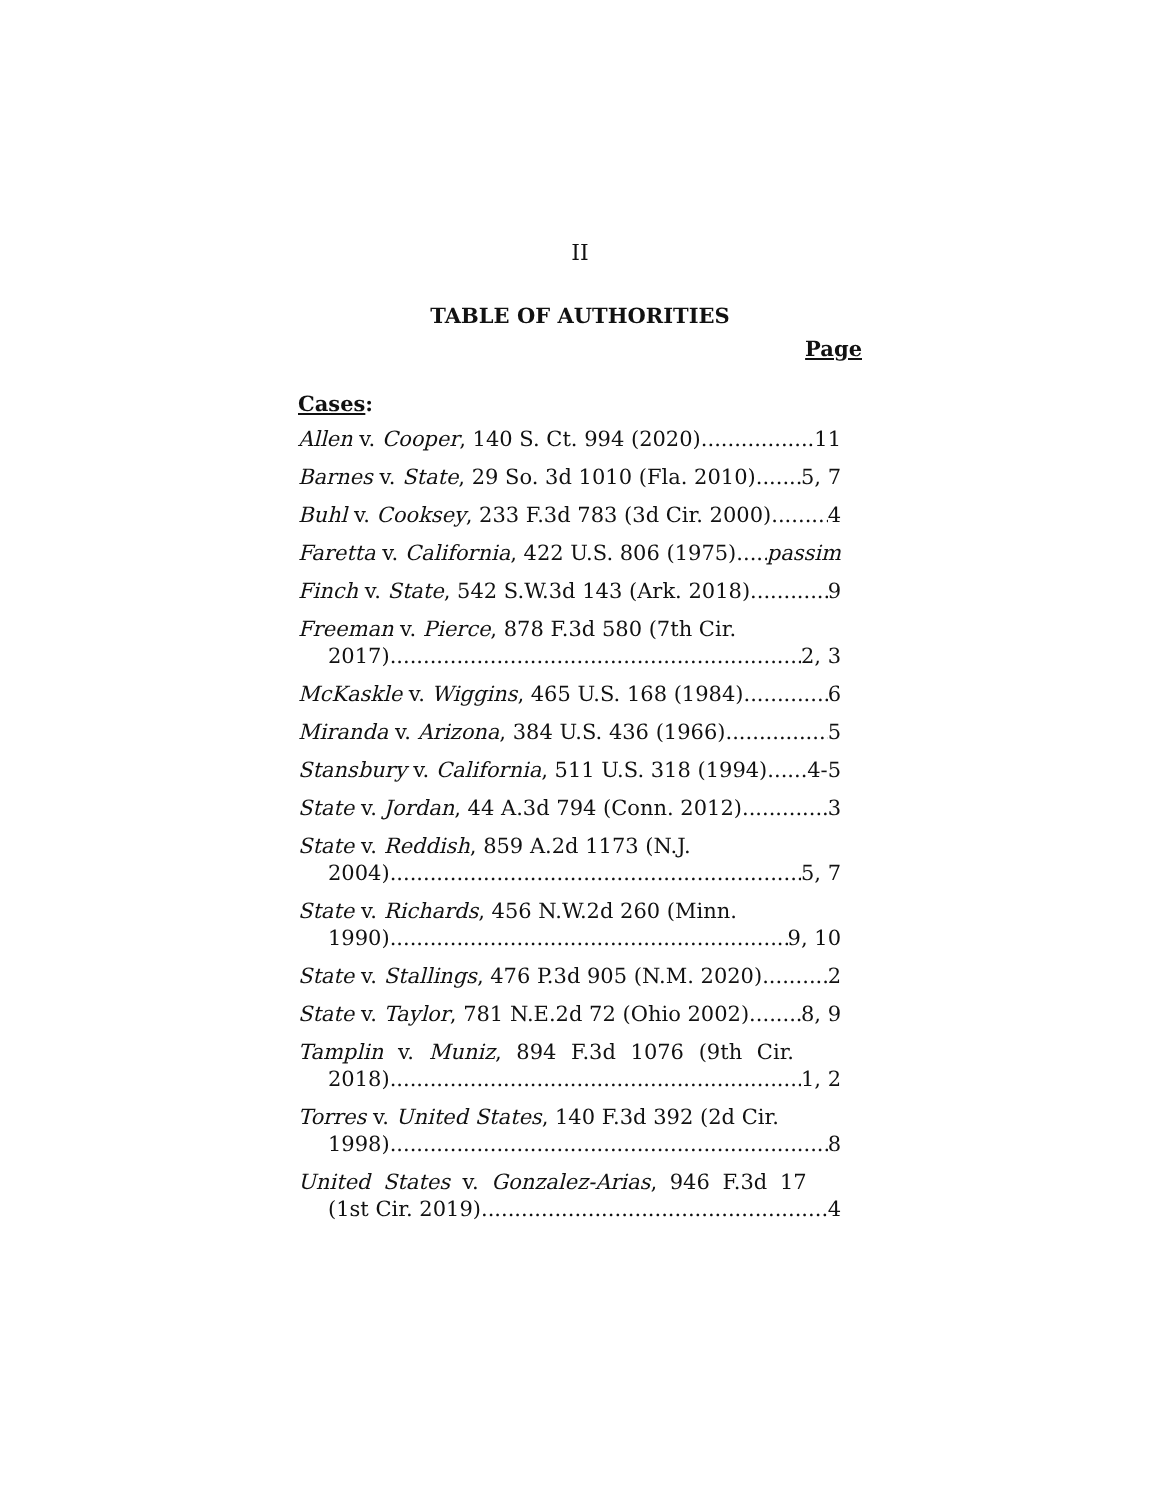II
TABLE OF AUTHORITIES
Page
Cases:
Allen v. Cooper, 140 S. Ct. 994 (2020) 11
Barnes v. State, 29 So. 3d 1010 (Fla. 2010) 5, 7
Buhl v. Cooksey, 233 F.3d 783 (3d Cir. 2000) 4
Faretta v. California, 422 U.S. 806 (1975) passim
Finch v. State, 542 S.W.3d 143 (Ark. 2018) 9
Freeman v. Pierce, 878 F.3d 580 (7th Cir.
2017) 2, 3
McKaskle v. Wiggins, 465 U.S. 168 (1984) 6
Miranda v. Arizona, 384 U.S. 436 (1966) 5
Stansbury v. California, 511 U.S. 318 (1994) 4-5
State v. Jordan, 44 A.3d 794 (Conn. 2012) 3
State v. Reddish, 859 A.2d 1173 (N.J.
2004) 5, 7
State v. Richards, 456 N.W.2d 260 (Minn.
1990) 9, 10
State v. Stallings, 476 P.3d 905 (N.M. 2020) 2
State v. Taylor, 781 N.E.2d 72 (Ohio 2002) 8, 9
Tamplin v. Muniz, 894 F.3d 1076 (9th Cir.
2018) 1, 2
Torres v. United States, 140 F.3d 392 (2d Cir.
1998) 8
United States v. Gonzalez-Arias, 946 F.3d 17
(1st Cir. 2019) 4